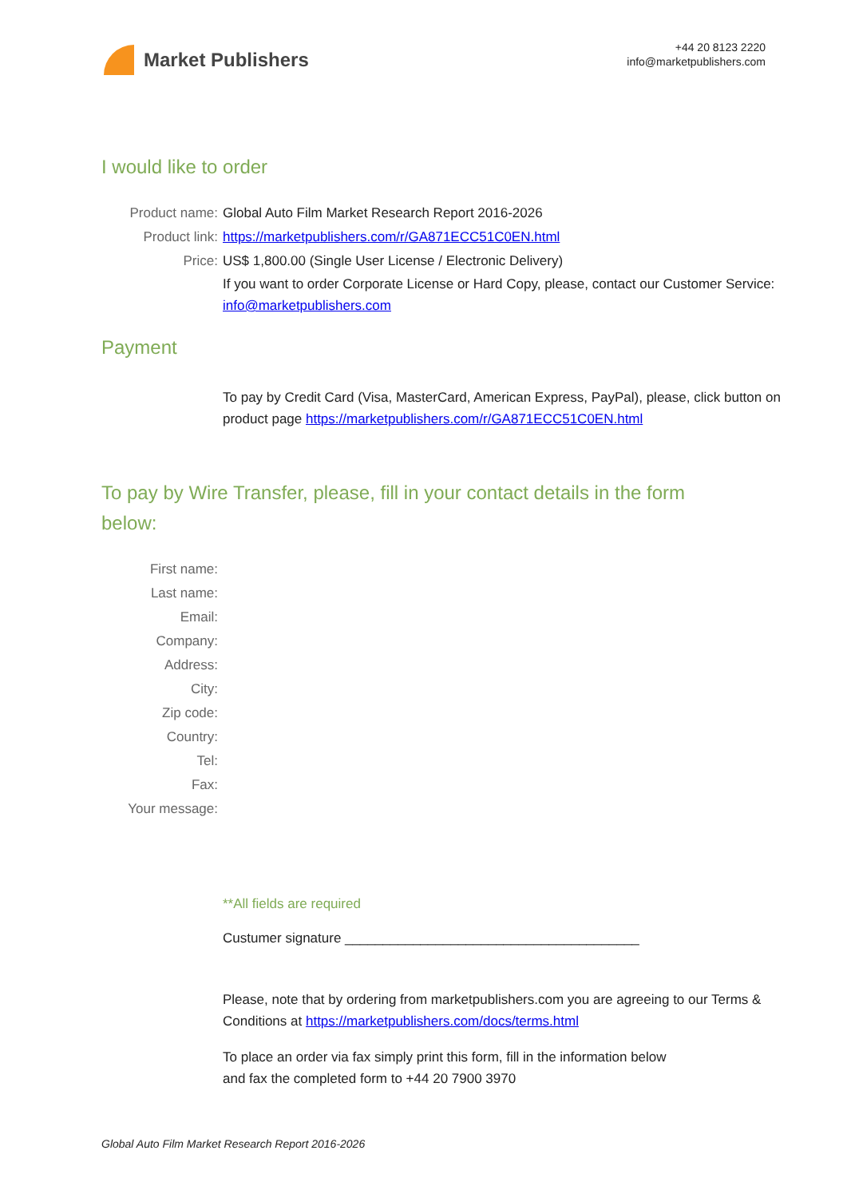Market Publishers
+44 20 8123 2220
info@marketpublishers.com
I would like to order
Product name: Global Auto Film Market Research Report 2016-2026
Product link: https://marketpublishers.com/r/GA871ECC51C0EN.html
Price: US$ 1,800.00 (Single User License / Electronic Delivery)
If you want to order Corporate License or Hard Copy, please, contact our Customer Service:
info@marketpublishers.com
Payment
To pay by Credit Card (Visa, MasterCard, American Express, PayPal), please, click button on product page https://marketpublishers.com/r/GA871ECC51C0EN.html
To pay by Wire Transfer, please, fill in your contact details in the form below:
First name:
Last name:
Email:
Company:
Address:
City:
Zip code:
Country:
Tel:
Fax:
Your message:
**All fields are required
Custumer signature _______________________________________
Please, note that by ordering from marketpublishers.com you are agreeing to our Terms & Conditions at https://marketpublishers.com/docs/terms.html
To place an order via fax simply print this form, fill in the information below
and fax the completed form to +44 20 7900 3970
Global Auto Film Market Research Report 2016-2026